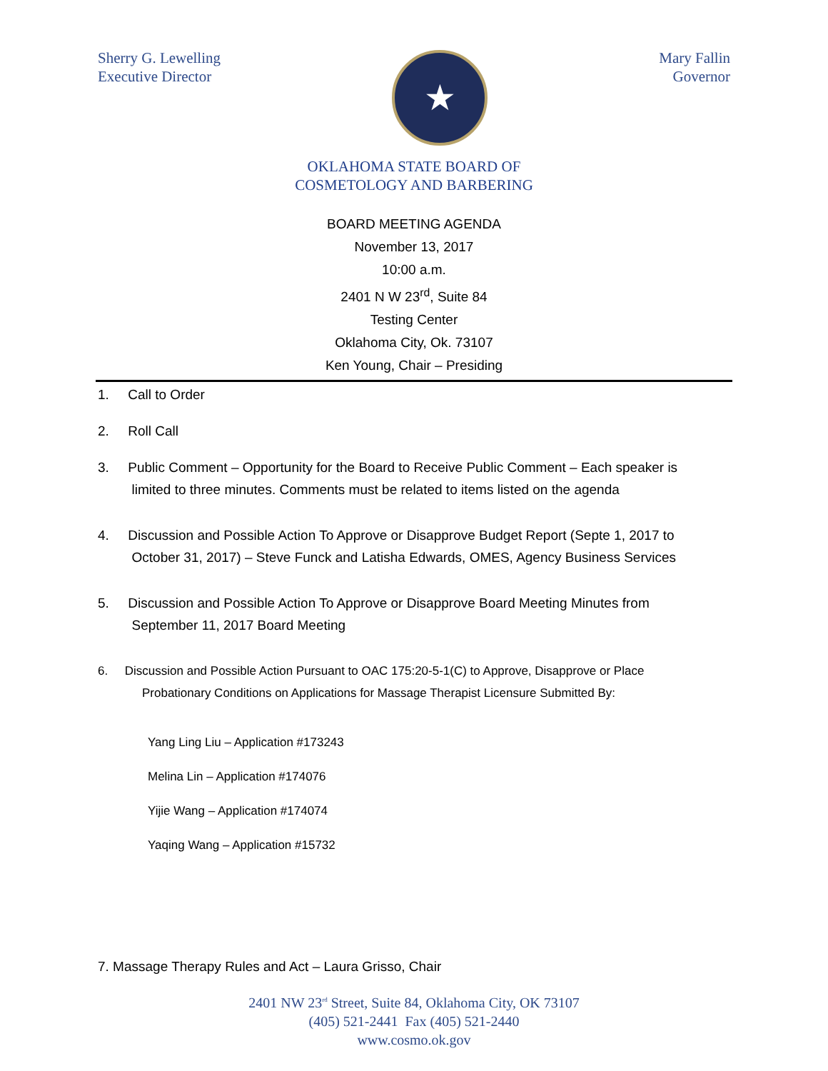Sherry G. Lewelling
Executive Director
★
Mary Fallin
Governor
OKLAHOMA STATE BOARD OF
COSMETOLOGY AND BARBERING
BOARD MEETING AGENDA
November 13, 2017
10:00 a.m.
2401 N W 23<sup>rd</sup>, Suite 84
Testing Center
Oklahoma City, Ok. 73107
Ken Young, Chair – Presiding
1. Call to Order
2. Roll Call
3. Public Comment – Opportunity for the Board to Receive Public Comment – Each speaker is
limited to three minutes. Comments must be related to items listed on the agenda
4. Discussion and Possible Action To Approve or Disapprove Budget Report (Septe 1, 2017 to
October 31, 2017) – Steve Funck and Latisha Edwards, OMES, Agency Business Services
5. Discussion and Possible Action To Approve or Disapprove Board Meeting Minutes from
September 11, 2017 Board Meeting
6. Discussion and Possible Action Pursuant to OAC 175:20-5-1(C) to Approve, Disapprove or Place
Probationary Conditions on Applications for Massage Therapist Licensure Submitted By:
Yang Ling Liu – Application #173243
Melina Lin – Application #174076
Yijie Wang – Application #174074
Yaqing Wang – Application #15732
7. Massage Therapy Rules and Act – Laura Grisso, Chair
2401 NW 23<sup>rd</sup> Street, Suite 84, Oklahoma City, OK 73107
(405) 521-2441 Fax (405) 521-2440
www.cosmo.ok.gov